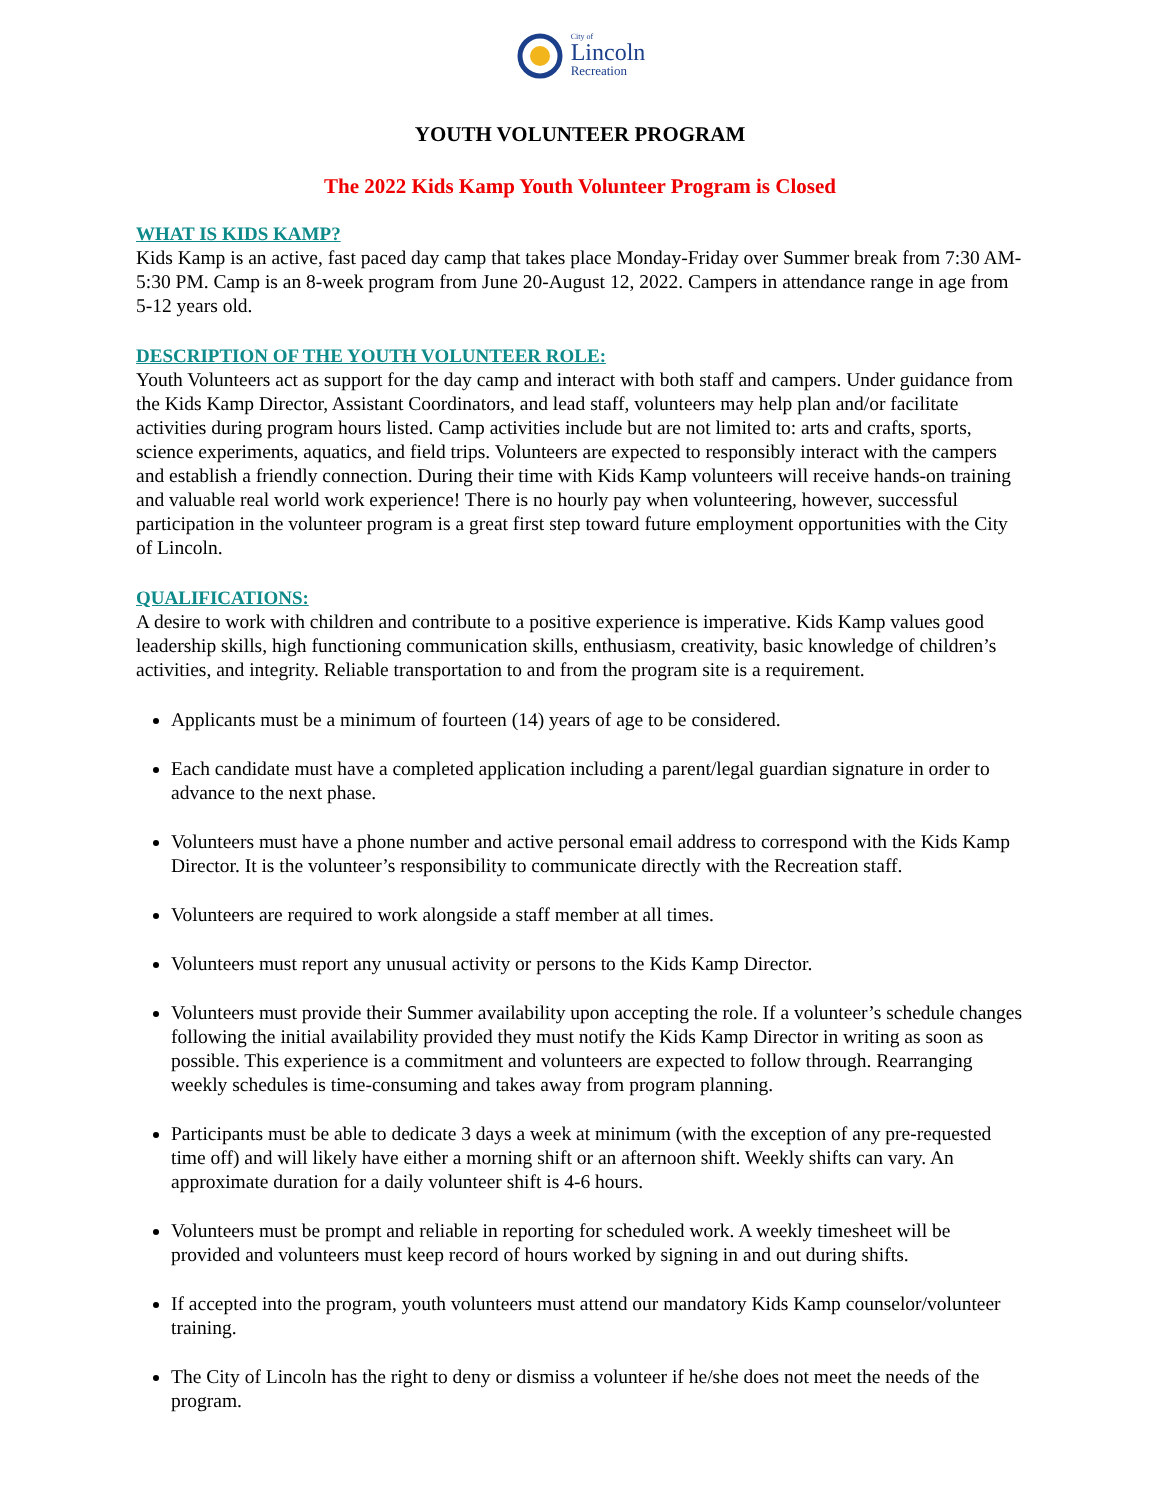City of
Lincoln
Recreation
YOUTH VOLUNTEER PROGRAM
The 2022 Kids Kamp Youth Volunteer Program is Closed
WHAT IS KIDS KAMP?
Kids Kamp is an active, fast paced day camp that takes place Monday-Friday over Summer break from 7:30 AM-5:30 PM. Camp is an 8-week program from June 20-August 12, 2022. Campers in attendance range in age from 5-12 years old.
DESCRIPTION OF THE YOUTH VOLUNTEER ROLE:
Youth Volunteers act as support for the day camp and interact with both staff and campers. Under guidance from the Kids Kamp Director, Assistant Coordinators, and lead staff, volunteers may help plan and/or facilitate activities during program hours listed. Camp activities include but are not limited to: arts and crafts, sports, science experiments, aquatics, and field trips. Volunteers are expected to responsibly interact with the campers and establish a friendly connection. During their time with Kids Kamp volunteers will receive hands-on training and valuable real world work experience! There is no hourly pay when volunteering, however, successful participation in the volunteer program is a great first step toward future employment opportunities with the City of Lincoln.
QUALIFICATIONS:
A desire to work with children and contribute to a positive experience is imperative. Kids Kamp values good leadership skills, high functioning communication skills, enthusiasm, creativity, basic knowledge of children’s activities, and integrity. Reliable transportation to and from the program site is a requirement.
Applicants must be a minimum of fourteen (14) years of age to be considered.
Each candidate must have a completed application including a parent/legal guardian signature in order to advance to the next phase.
Volunteers must have a phone number and active personal email address to correspond with the Kids Kamp Director. It is the volunteer’s responsibility to communicate directly with the Recreation staff.
Volunteers are required to work alongside a staff member at all times.
Volunteers must report any unusual activity or persons to the Kids Kamp Director.
Volunteers must provide their Summer availability upon accepting the role. If a volunteer’s schedule changes following the initial availability provided they must notify the Kids Kamp Director in writing as soon as possible. This experience is a commitment and volunteers are expected to follow through. Rearranging weekly schedules is time-consuming and takes away from program planning.
Participants must be able to dedicate 3 days a week at minimum (with the exception of any pre-requested time off) and will likely have either a morning shift or an afternoon shift. Weekly shifts can vary. An approximate duration for a daily volunteer shift is 4-6 hours.
Volunteers must be prompt and reliable in reporting for scheduled work. A weekly timesheet will be provided and volunteers must keep record of hours worked by signing in and out during shifts.
If accepted into the program, youth volunteers must attend our mandatory Kids Kamp counselor/volunteer training.
The City of Lincoln has the right to deny or dismiss a volunteer if he/she does not meet the needs of the program.